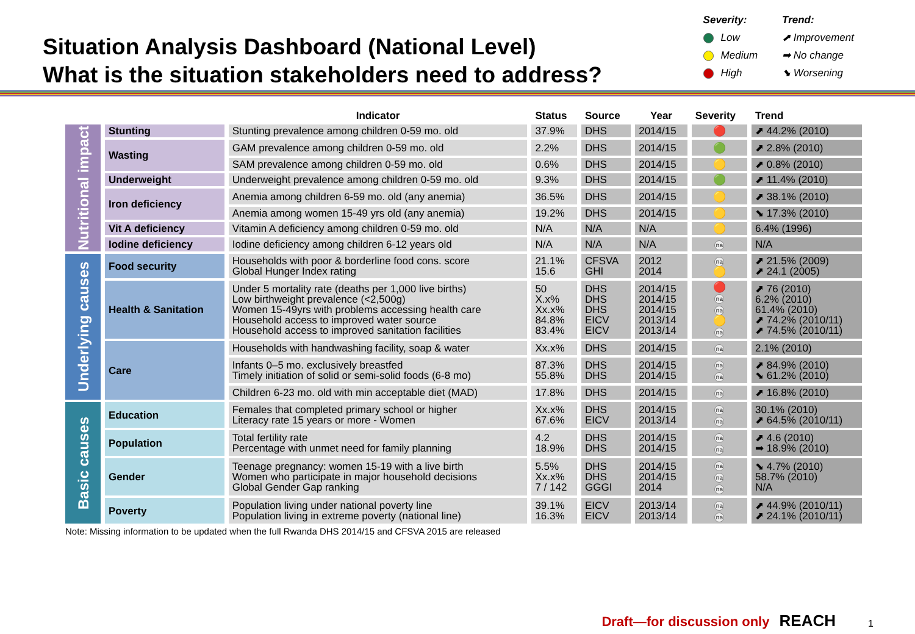Situation Analysis Dashboard (National Level)
What is the situation stakeholders need to address?
Severity:
Low
Medium
High
Trend:
⬈ Improvement
➡ No change
⬊ Worsening
| | | Indicator | Status | Source | Year | Severity | Trend |
| --- | --- | --- | --- | --- | --- | --- | --- |
| Nutritional impact | Stunting | Stunting prevalence among children 0-59 mo. old | 37.9% | DHS | 2014/15 | 🔴 | ⬈ 44.2% (2010) |
| | Wasting | GAM prevalence among children 0-59 mo. old | 2.2% | DHS | 2014/15 | 🟢 | ⬈ 2.8% (2010) |
| | | SAM prevalence among children 0-59 mo. old | 0.6% | DHS | 2014/15 | 🟡 | ⬈ 0.8% (2010) |
| | Underweight | Underweight prevalence among children 0-59 mo. old | 9.3% | DHS | 2014/15 | 🟢 | ⬈ 11.4% (2010) |
| | Iron deficiency | Anemia among children 6-59 mo. old (any anemia) | 36.5% | DHS | 2014/15 | 🟡 | ⬈ 38.1% (2010) |
| | | Anemia among women 15-49 yrs old (any anemia) | 19.2% | DHS | 2014/15 | 🟡 | ⬊ 17.3% (2010) |
| | Vit A deficiency | Vitamin A deficiency among children 0-59 mo. old | N/A | N/A | N/A | 🟡 | 6.4% (1996) |
| | Iodine deficiency | Iodine deficiency among children 6-12 years old | N/A | N/A | N/A | na | N/A |
| Underlying causes | Food security | Households with poor & borderline food cons. score Global Hunger Index rating | 21.1% 15.6 | CFSVA GHI | 2012 2014 | na 🟡 | ⬈ 21.5% (2009) ⬈ 24.1 (2005) |
| | Health & Sanitation | Under 5 mortality rate (deaths per 1,000 live births) Low birthweight prevalence (<2,500g) Women 15-49yrs with problems accessing health care Household access to improved water source Household access to improved sanitation facilities | 50 X.x% Xx.x% 84.8% 83.4% | DHS DHS DHS EICV EICV | 2014/15 2014/15 2014/15 2013/14 2013/14 | 🔴 na na 🟡 na | ⬈ 76 (2010) 6.2% (2010) 61.4% (2010) ⬈ 74.2% (2010/11) ⬈ 74.5% (2010/11) |
| | Care | Households with handwashing facility, soap & water | Xx.x% | DHS | 2014/15 | na | 2.1% (2010) |
| | | Infants 0–5 mo. exclusively breastfed Timely initiation of solid or semi-solid foods (6-8 mo) | 87.3% 55.8% | DHS DHS | 2014/15 2014/15 | na na | ⬈ 84.9% (2010) ⬊ 61.2% (2010) |
| | | Children 6-23 mo. old with min acceptable diet (MAD) | 17.8% | DHS | 2014/15 | na | ⬈ 16.8% (2010) |
| Basic causes | Education | Females that completed primary school or higher Literacy rate 15 years or more - Women | Xx.x% 67.6% | DHS EICV | 2014/15 2013/14 | na na | 30.1% (2010) ⬈ 64.5% (2010/11) |
| | Population | Total fertility rate Percentage with unmet need for family planning | 4.2 18.9% | DHS DHS | 2014/15 2014/15 | na na | ⬈ 4.6 (2010) ➡ 18.9% (2010) |
| | Gender | Teenage pregnancy: women 15-19 with a live birth Women who participate in major household decisions Global Gender Gap ranking | 5.5% Xx.x% 7 / 142 | DHS DHS GGGI | 2014/15 2014/15 2014 | na na na | ⬊ 4.7% (2010) 58.7% (2010) N/A |
| | Poverty | Population living under national poverty line Population living in extreme poverty (national line) | 39.1% 16.3% | EICV EICV | 2013/14 2013/14 | na na | ⬈ 44.9% (2010/11) ⬈ 24.1% (2010/11) |
Note: Missing information to be updated when the full Rwanda DHS 2014/15 and CFSVA 2015 are released
Draft—for discussion only REACH
1